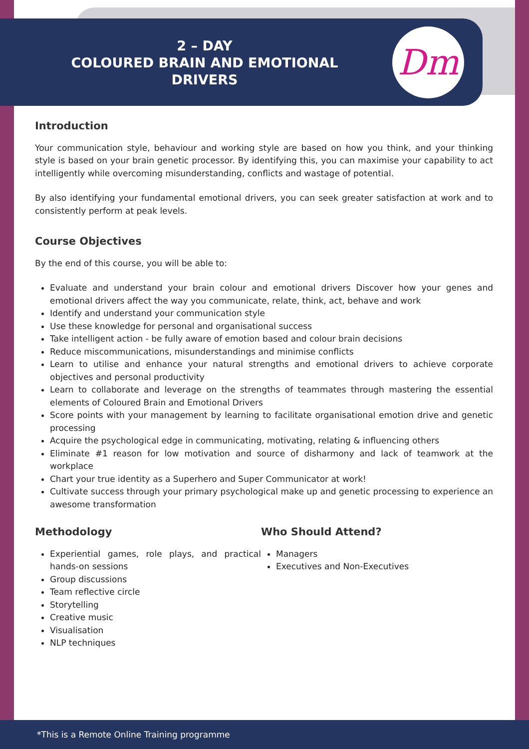2 – DAY
COLOURED BRAIN AND EMOTIONAL
DRIVERS
Dm
Introduction
Your communication style, behaviour and working style are based on how you think, and your thinking style is based on your brain genetic processor. By identifying this, you can maximise your capability to act intelligently while overcoming misunderstanding, conflicts and wastage of potential.
By also identifying your fundamental emotional drivers, you can seek greater satisfaction at work and to consistently perform at peak levels.
Course Objectives
By the end of this course, you will be able to:
Evaluate and understand your brain colour and emotional drivers Discover how your genes and emotional drivers affect the way you communicate, relate, think, act, behave and work
Identify and understand your communication style
Use these knowledge for personal and organisational success
Take intelligent action - be fully aware of emotion based and colour brain decisions
Reduce miscommunications, misunderstandings and minimise conflicts
Learn to utilise and enhance your natural strengths and emotional drivers to achieve corporate objectives and personal productivity
Learn to collaborate and leverage on the strengths of teammates through mastering the essential elements of Coloured Brain and Emotional Drivers
Score points with your management by learning to facilitate organisational emotion drive and genetic processing
Acquire the psychological edge in communicating, motivating, relating & influencing others
Eliminate #1 reason for low motivation and source of disharmony and lack of teamwork at the workplace
Chart your true identity as a Superhero and Super Communicator at work!
Cultivate success through your primary psychological make up and genetic processing to experience an awesome transformation
Methodology
Experiential games, role plays, and practical hands-on sessions
Group discussions
Team reflective circle
Storytelling
Creative music
Visualisation
NLP techniques
Who Should Attend?
Managers
Executives and Non-Executives
*This is a Remote Online Training programme